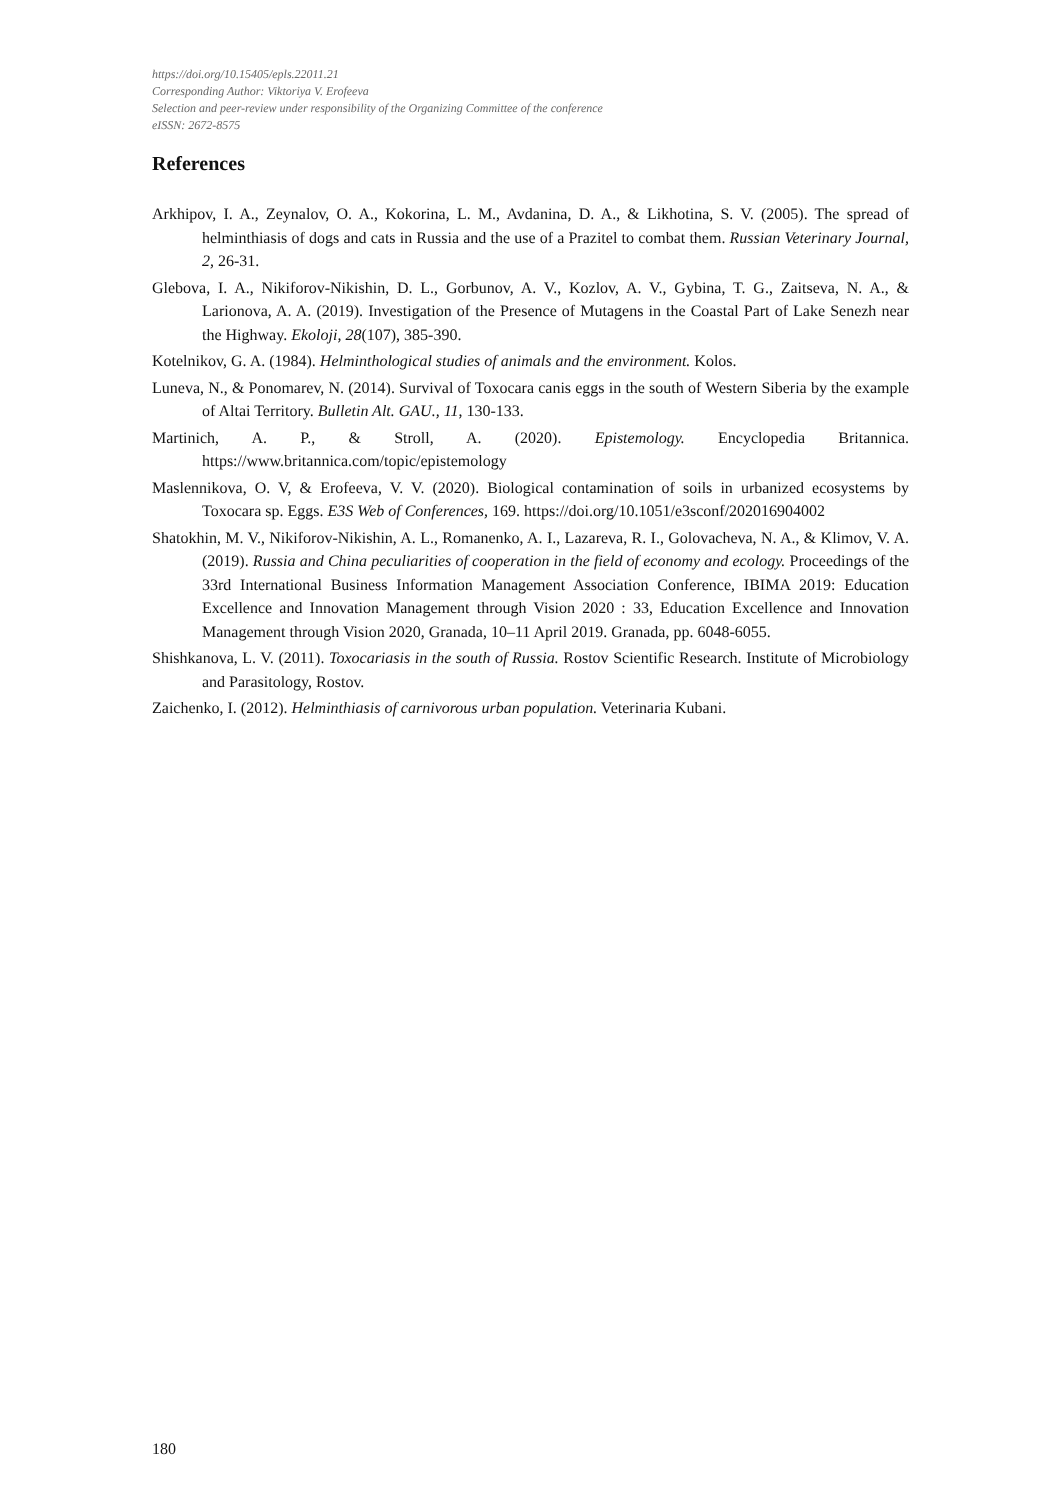https://doi.org/10.15405/epls.22011.21
Corresponding Author: Viktoriya V. Erofeeva
Selection and peer-review under responsibility of the Organizing Committee of the conference
eISSN: 2672-8575
References
Arkhipov, I. A., Zeynalov, O. A., Kokorina, L. M., Avdanina, D. A., & Likhotina, S. V. (2005). The spread of helminthiasis of dogs and cats in Russia and the use of a Prazitel to combat them. Russian Veterinary Journal, 2, 26-31.
Glebova, I. A., Nikiforov-Nikishin, D. L., Gorbunov, A. V., Kozlov, A. V., Gybina, T. G., Zaitseva, N. A., & Larionova, A. A. (2019). Investigation of the Presence of Mutagens in the Coastal Part of Lake Senezh near the Highway. Ekoloji, 28(107), 385-390.
Kotelnikov, G. A. (1984). Helminthological studies of animals and the environment. Kolos.
Luneva, N., & Ponomarev, N. (2014). Survival of Toxocara canis eggs in the south of Western Siberia by the example of Altai Territory. Bulletin Alt. GAU., 11, 130-133.
Martinich, A. P., & Stroll, A. (2020). Epistemology. Encyclopedia Britannica. https://www.britannica.com/topic/epistemology
Maslennikova, O. V, & Erofeeva, V. V. (2020). Biological contamination of soils in urbanized ecosystems by Toxocara sp. Eggs. E3S Web of Conferences, 169. https://doi.org/10.1051/e3sconf/202016904002
Shatokhin, M. V., Nikiforov-Nikishin, A. L., Romanenko, A. I., Lazareva, R. I., Golovacheva, N. A., & Klimov, V. A. (2019). Russia and China peculiarities of cooperation in the field of economy and ecology. Proceedings of the 33rd International Business Information Management Association Conference, IBIMA 2019: Education Excellence and Innovation Management through Vision 2020 : 33, Education Excellence and Innovation Management through Vision 2020, Granada, 10–11 April 2019. Granada, pp. 6048-6055.
Shishkanova, L. V. (2011). Toxocariasis in the south of Russia. Rostov Scientific Research. Institute of Microbiology and Parasitology, Rostov.
Zaichenko, I. (2012). Helminthiasis of carnivorous urban population. Veterinaria Kubani.
180